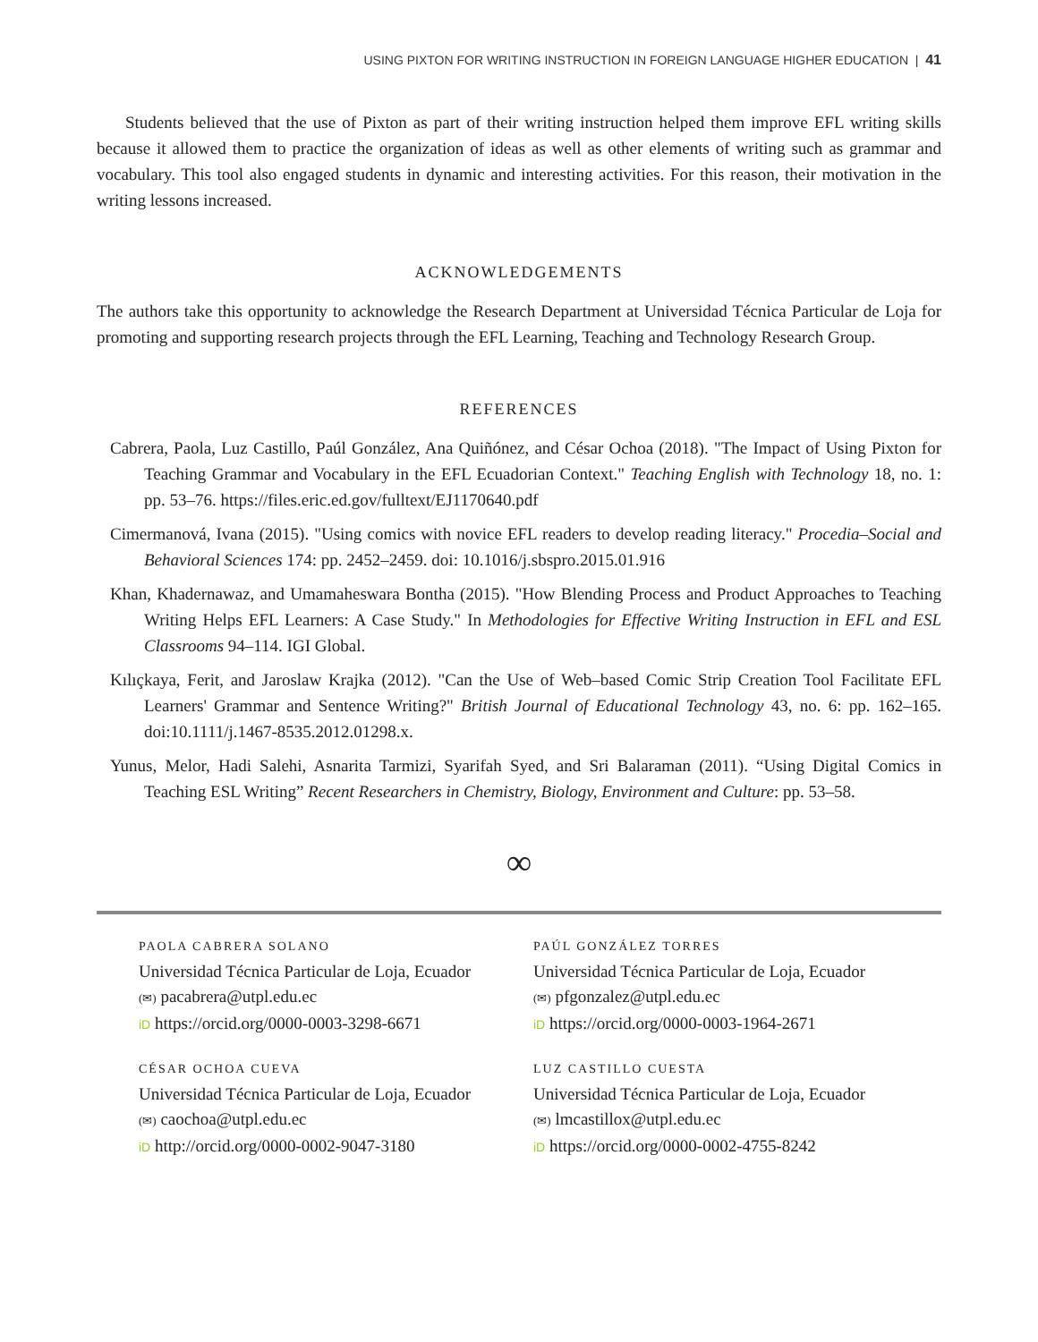USING PIXTON FOR WRITING INSTRUCTION IN FOREIGN LANGUAGE HIGHER EDUCATION | 41
Students believed that the use of Pixton as part of their writing instruction helped them improve EFL writing skills because it allowed them to practice the organization of ideas as well as other elements of writing such as grammar and vocabulary. This tool also engaged students in dynamic and interesting activities. For this reason, their motivation in the writing lessons increased.
ACKNOWLEDGEMENTS
The authors take this opportunity to acknowledge the Research Department at Universidad Técnica Particular de Loja for promoting and supporting research projects through the EFL Learning, Teaching and Technology Research Group.
REFERENCES
Cabrera, Paola, Luz Castillo, Paúl González, Ana Quiñónez, and César Ochoa (2018). "The Impact of Using Pixton for Teaching Grammar and Vocabulary in the EFL Ecuadorian Context." Teaching English with Technology 18, no. 1: pp. 53–76. https://files.eric.ed.gov/fulltext/EJ1170640.pdf
Cimermanová, Ivana (2015). "Using comics with novice EFL readers to develop reading literacy." Procedia–Social and Behavioral Sciences 174: pp. 2452–2459. doi: 10.1016/j.sbspro.2015.01.916
Khan, Khadernawaz, and Umamaheswara Bontha (2015). "How Blending Process and Product Approaches to Teaching Writing Helps EFL Learners: A Case Study." In Methodologies for Effective Writing Instruction in EFL and ESL Classrooms 94–114. IGI Global.
Kılıçkaya, Ferit, and Jaroslaw Krajka (2012). "Can the Use of Web–based Comic Strip Creation Tool Facilitate EFL Learners' Grammar and Sentence Writing?" British Journal of Educational Technology 43, no. 6: pp. 162–165. doi:10.1111/j.1467-8535.2012.01298.x.
Yunus, Melor, Hadi Salehi, Asnarita Tarmizi, Syarifah Syed, and Sri Balaraman (2011). “Using Digital Comics in Teaching ESL Writing” Recent Researchers in Chemistry, Biology, Environment and Culture: pp. 53–58.
∞
PAOLA CABRERA SOLANO
Universidad Técnica Particular de Loja, Ecuador
(✉) pacabrera@utpl.edu.ec
iD https://orcid.org/0000-0003-3298-6671
PAÚL GONZÁLEZ TORRES
Universidad Técnica Particular de Loja, Ecuador
(✉) pfgonzalez@utpl.edu.ec
iD https://orcid.org/0000-0003-1964-2671
CÉSAR OCHOA CUEVA
Universidad Técnica Particular de Loja, Ecuador
(✉) caochoa@utpl.edu.ec
iD http://orcid.org/0000-0002-9047-3180
LUZ CASTILLO CUESTA
Universidad Técnica Particular de Loja, Ecuador
(✉) lmcastillox@utpl.edu.ec
iD https://orcid.org/0000-0002-4755-8242